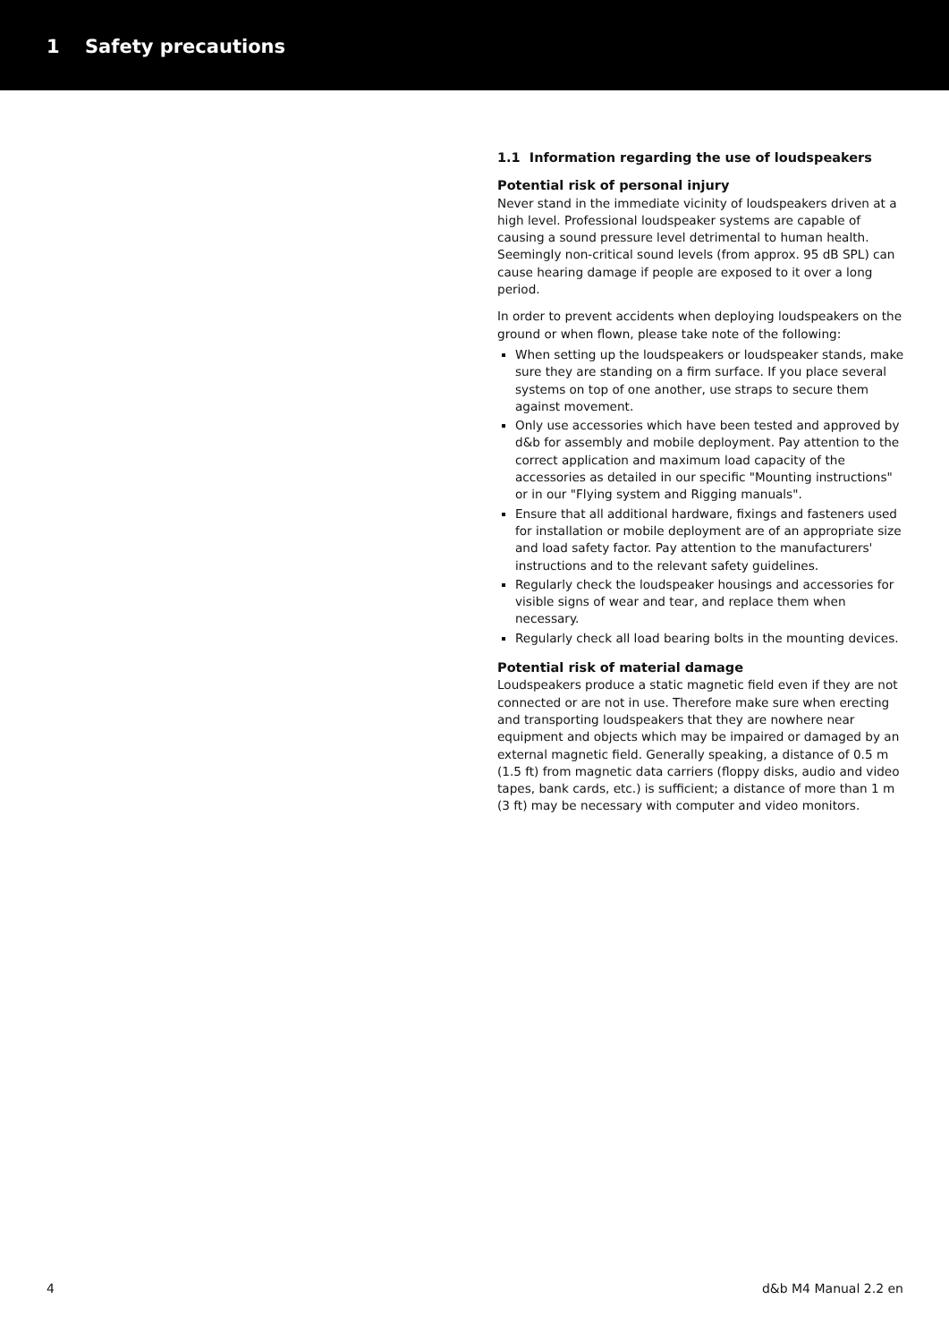1 Safety precautions
1.1 Information regarding the use of loudspeakers
Potential risk of personal injury
Never stand in the immediate vicinity of loudspeakers driven at a high level. Professional loudspeaker systems are capable of causing a sound pressure level detrimental to human health. Seemingly non-critical sound levels (from approx. 95 dB SPL) can cause hearing damage if people are exposed to it over a long period.
In order to prevent accidents when deploying loudspeakers on the ground or when flown, please take note of the following:
When setting up the loudspeakers or loudspeaker stands, make sure they are standing on a firm surface. If you place several systems on top of one another, use straps to secure them against movement.
Only use accessories which have been tested and approved by d&b for assembly and mobile deployment. Pay attention to the correct application and maximum load capacity of the accessories as detailed in our specific "Mounting instructions" or in our "Flying system and Rigging manuals".
Ensure that all additional hardware, fixings and fasteners used for installation or mobile deployment are of an appropriate size and load safety factor. Pay attention to the manufacturers' instructions and to the relevant safety guidelines.
Regularly check the loudspeaker housings and accessories for visible signs of wear and tear, and replace them when necessary.
Regularly check all load bearing bolts in the mounting devices.
Potential risk of material damage
Loudspeakers produce a static magnetic field even if they are not connected or are not in use. Therefore make sure when erecting and transporting loudspeakers that they are nowhere near equipment and objects which may be impaired or damaged by an external magnetic field. Generally speaking, a distance of 0.5 m (1.5 ft) from magnetic data carriers (floppy disks, audio and video tapes, bank cards, etc.) is sufficient; a distance of more than 1 m (3 ft) may be necessary with computer and video monitors.
4 d&b M4 Manual 2.2 en